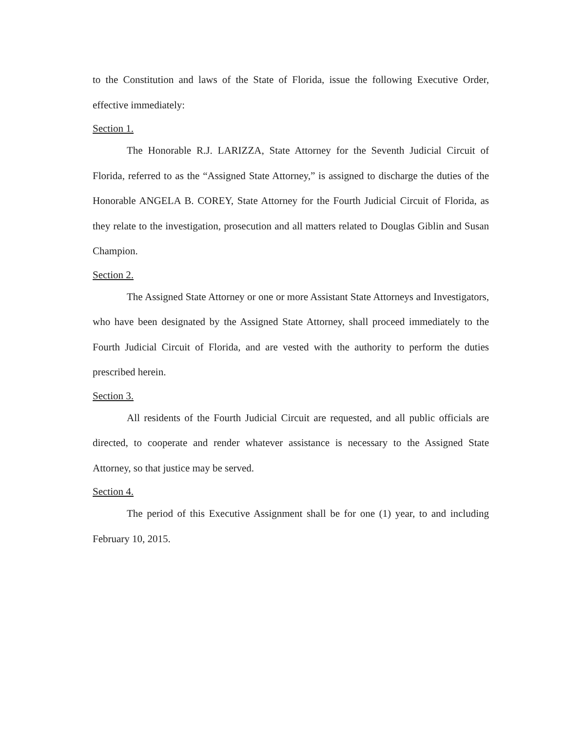to the Constitution and laws of the State of Florida, issue the following Executive Order, effective immediately:
Section 1.
The Honorable R.J. LARIZZA, State Attorney for the Seventh Judicial Circuit of Florida, referred to as the “Assigned State Attorney,” is assigned to discharge the duties of the Honorable ANGELA B. COREY, State Attorney for the Fourth Judicial Circuit of Florida, as they relate to the investigation, prosecution and all matters related to Douglas Giblin and Susan Champion.
Section 2.
The Assigned State Attorney or one or more Assistant State Attorneys and Investigators, who have been designated by the Assigned State Attorney, shall proceed immediately to the Fourth Judicial Circuit of Florida, and are vested with the authority to perform the duties prescribed herein.
Section 3.
All residents of the Fourth Judicial Circuit are requested, and all public officials are directed, to cooperate and render whatever assistance is necessary to the Assigned State Attorney, so that justice may be served.
Section 4.
The period of this Executive Assignment shall be for one (1) year, to and including February 10, 2015.